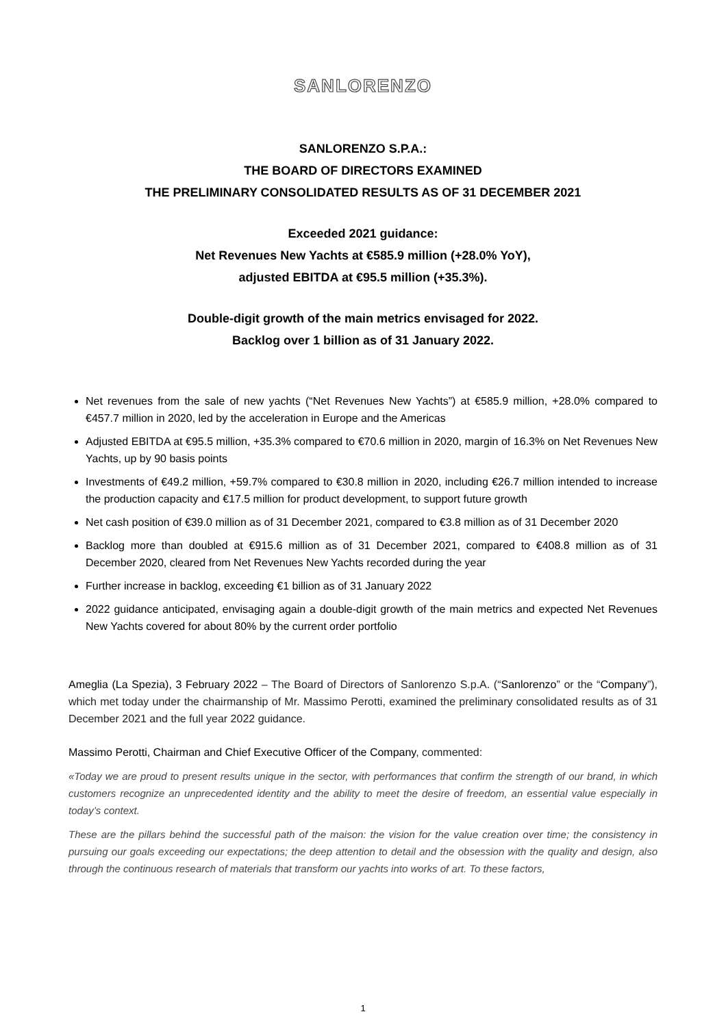SANLORENZO
SANLORENZO S.P.A.:
THE BOARD OF DIRECTORS EXAMINED
THE PRELIMINARY CONSOLIDATED RESULTS AS OF 31 DECEMBER 2021
Exceeded 2021 guidance:
Net Revenues New Yachts at €585.9 million (+28.0% YoY),
adjusted EBITDA at €95.5 million (+35.3%).
Double-digit growth of the main metrics envisaged for 2022.
Backlog over 1 billion as of 31 January 2022.
Net revenues from the sale of new yachts (“Net Revenues New Yachts”) at €585.9 million, +28.0% compared to €457.7 million in 2020, led by the acceleration in Europe and the Americas
Adjusted EBITDA at €95.5 million, +35.3% compared to €70.6 million in 2020, margin of 16.3% on Net Revenues New Yachts, up by 90 basis points
Investments of €49.2 million, +59.7% compared to €30.8 million in 2020, including €26.7 million intended to increase the production capacity and €17.5 million for product development, to support future growth
Net cash position of €39.0 million as of 31 December 2021, compared to €3.8 million as of 31 December 2020
Backlog more than doubled at €915.6 million as of 31 December 2021, compared to €408.8 million as of 31 December 2020, cleared from Net Revenues New Yachts recorded during the year
Further increase in backlog, exceeding €1 billion as of 31 January 2022
2022 guidance anticipated, envisaging again a double-digit growth of the main metrics and expected Net Revenues New Yachts covered for about 80% by the current order portfolio
Ameglia (La Spezia), 3 February 2022 – The Board of Directors of Sanlorenzo S.p.A. (“Sanlorenzo” or the “Company”), which met today under the chairmanship of Mr. Massimo Perotti, examined the preliminary consolidated results as of 31 December 2021 and the full year 2022 guidance.
Massimo Perotti, Chairman and Chief Executive Officer of the Company, commented:
«Today we are proud to present results unique in the sector, with performances that confirm the strength of our brand, in which customers recognize an unprecedented identity and the ability to meet the desire of freedom, an essential value especially in today’s context.
These are the pillars behind the successful path of the maison: the vision for the value creation over time; the consistency in pursuing our goals exceeding our expectations; the deep attention to detail and the obsession with the quality and design, also through the continuous research of materials that transform our yachts into works of art. To these factors,
1